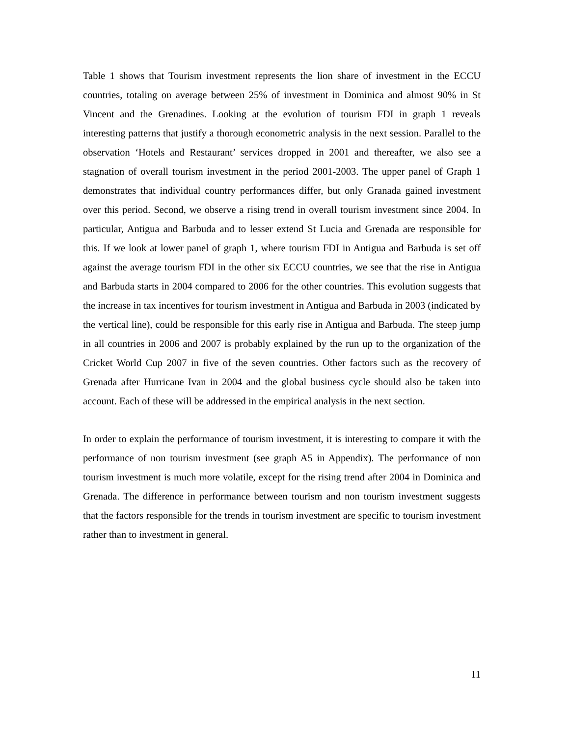Table 1 shows that Tourism investment represents the lion share of investment in the ECCU countries, totaling on average between 25% of investment in Dominica and almost 90% in St Vincent and the Grenadines. Looking at the evolution of tourism FDI in graph 1 reveals interesting patterns that justify a thorough econometric analysis in the next session. Parallel to the observation ‘Hotels and Restaurant’ services dropped in 2001 and thereafter, we also see a stagnation of overall tourism investment in the period 2001-2003. The upper panel of Graph 1 demonstrates that individual country performances differ, but only Granada gained investment over this period. Second, we observe a rising trend in overall tourism investment since 2004. In particular, Antigua and Barbuda and to lesser extend St Lucia and Grenada are responsible for this. If we look at lower panel of graph 1, where tourism FDI in Antigua and Barbuda is set off against the average tourism FDI in the other six ECCU countries, we see that the rise in Antigua and Barbuda starts in 2004 compared to 2006 for the other countries. This evolution suggests that the increase in tax incentives for tourism investment in Antigua and Barbuda in 2003 (indicated by the vertical line), could be responsible for this early rise in Antigua and Barbuda. The steep jump in all countries in 2006 and 2007 is probably explained by the run up to the organization of the Cricket World Cup 2007 in five of the seven countries. Other factors such as the recovery of Grenada after Hurricane Ivan in 2004 and the global business cycle should also be taken into account. Each of these will be addressed in the empirical analysis in the next section.
In order to explain the performance of tourism investment, it is interesting to compare it with the performance of non tourism investment (see graph A5 in Appendix). The performance of non tourism investment is much more volatile, except for the rising trend after 2004 in Dominica and Grenada. The difference in performance between tourism and non tourism investment suggests that the factors responsible for the trends in tourism investment are specific to tourism investment rather than to investment in general.
11